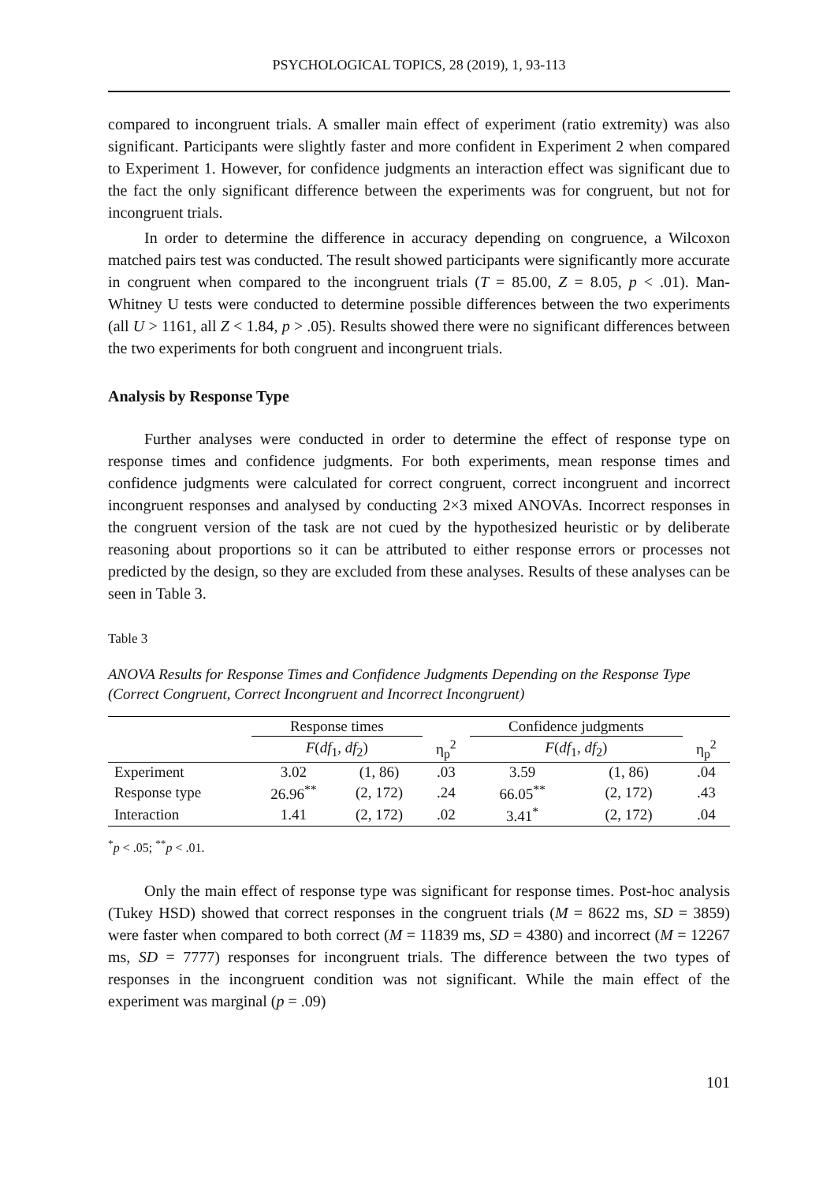PSYCHOLOGICAL TOPICS, 28 (2019), 1, 93-113
compared to incongruent trials. A smaller main effect of experiment (ratio extremity) was also significant. Participants were slightly faster and more confident in Experiment 2 when compared to Experiment 1. However, for confidence judgments an interaction effect was significant due to the fact the only significant difference between the experiments was for congruent, but not for incongruent trials.
In order to determine the difference in accuracy depending on congruence, a Wilcoxon matched pairs test was conducted. The result showed participants were significantly more accurate in congruent when compared to the incongruent trials (T = 85.00, Z = 8.05, p < .01). Man-Whitney U tests were conducted to determine possible differences between the two experiments (all U > 1161, all Z < 1.84, p > .05). Results showed there were no significant differences between the two experiments for both congruent and incongruent trials.
Analysis by Response Type
Further analyses were conducted in order to determine the effect of response type on response times and confidence judgments. For both experiments, mean response times and confidence judgments were calculated for correct congruent, correct incongruent and incorrect incongruent responses and analysed by conducting 2×3 mixed ANOVAs. Incorrect responses in the congruent version of the task are not cued by the hypothesized heuristic or by deliberate reasoning about proportions so it can be attributed to either response errors or processes not predicted by the design, so they are excluded from these analyses. Results of these analyses can be seen in Table 3.
Table 3
ANOVA Results for Response Times and Confidence Judgments Depending on the Response Type (Correct Congruent, Correct Incongruent and Incorrect Incongruent)
| | Response times | | | Confidence judgments | | |
| --- | --- | --- | --- | --- | --- | --- |
| | F ( df<sub>1</sub>, df<sub>2</sub>) | | η<sub>p</sub><sup>2</sup> | F ( df<sub>1</sub>, df<sub>2</sub>) | | η<sub>p</sub><sup>2</sup> |
| Experiment | 3.02 | (1, 86) | .03 | 3.59 | (1, 86) | .04 |
| Response type | 26.96<sup>**</sup> | (2, 172) | .24 | 66.05<sup>**</sup> | (2, 172) | .43 |
| Interaction | 1.41 | (2, 172) | .02 | 3.41<sup>*</sup> | (2, 172) | .04 |
<sup>*</sup> p < .05; <sup>**</sup>p < .01.
Only the main effect of response type was significant for response times. Post-hoc analysis (Tukey HSD) showed that correct responses in the congruent trials (M = 8622 ms, SD = 3859) were faster when compared to both correct (M = 11839 ms, SD = 4380) and incorrect (M = 12267 ms, SD = 7777) responses for incongruent trials. The difference between the two types of responses in the incongruent condition was not significant. While the main effect of the experiment was marginal (p = .09)
101